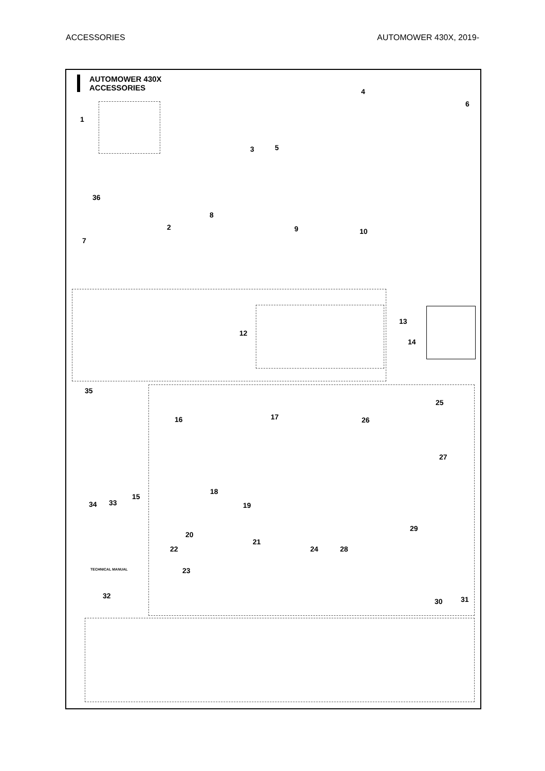ACCESSORIES AUTOMOWER 430X, 2019-
AUTOMOWER 430X
ACCESSORIES
1
3
4
5
6
36
8
2 9 10
7
13
12
14
35
25
16 17 26
27
18
15
34 33 19
29
20
21
22 24 28
23
32
30 31
TECHNICAL MANUAL